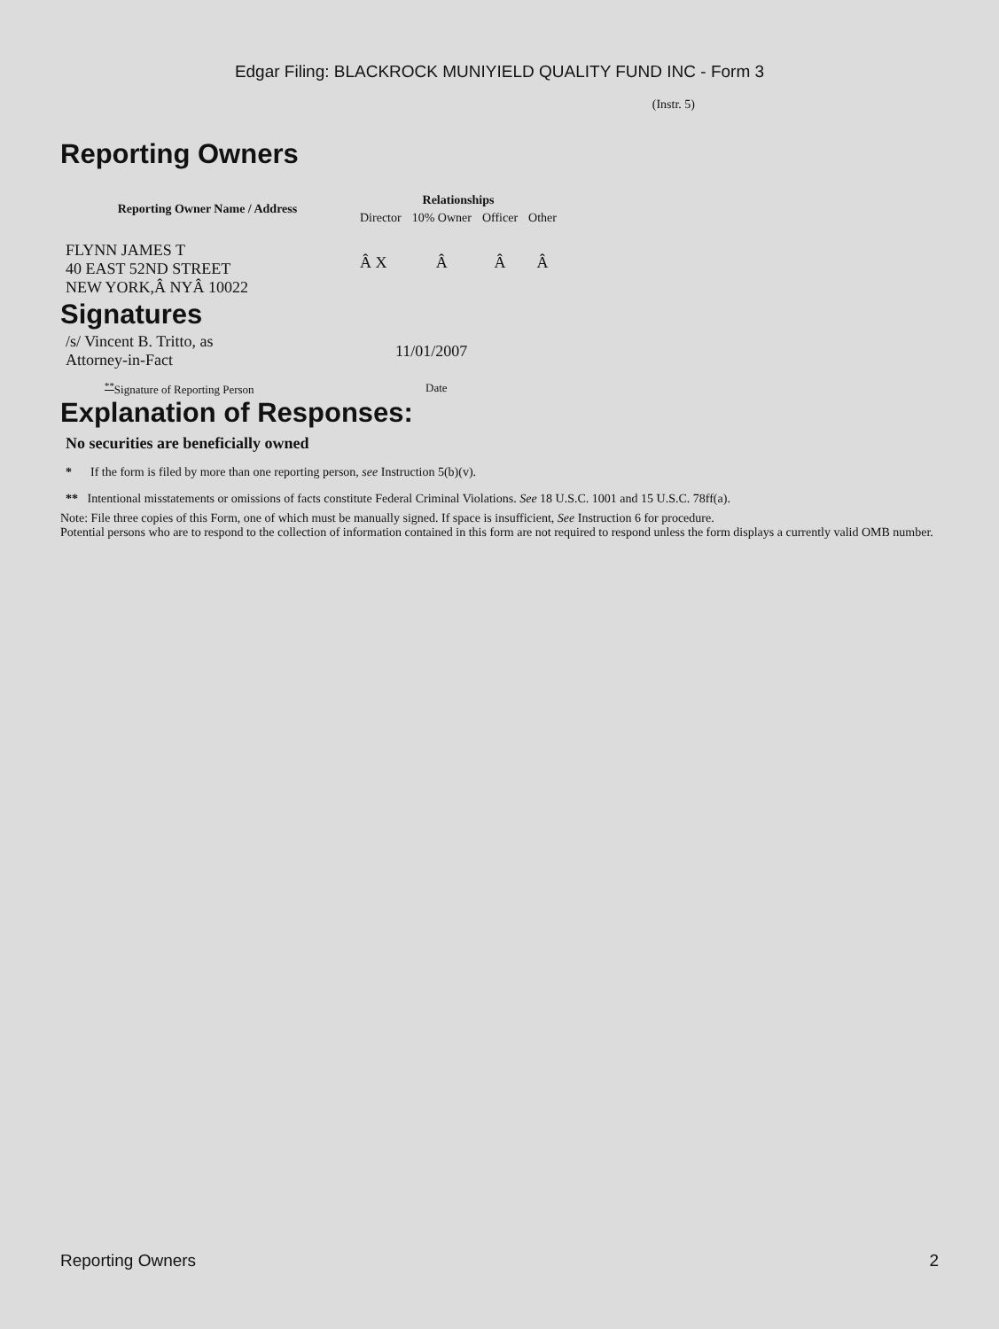Edgar Filing: BLACKROCK MUNIYIELD QUALITY FUND INC - Form 3
(Instr. 5)
Reporting Owners
| Reporting Owner Name / Address | Relationships | | | |
| --- | --- | --- | --- | --- |
| | Director | 10% Owner | Officer | Other |
| FLYNN JAMES T 40 EAST 52ND STREET NEW YORK,Â NYÂ 10022 | Â X | Â | Â | Â |
Signatures
| /s/ Vincent B. Tritto, as Attorney-in-Fact | 11/01/2007 |
| <sup>**</sup> Signature of Reporting Person | Date |
Explanation of Responses:
No securities are beneficially owned
* If the form is filed by more than one reporting person, see Instruction 5(b)(v).
** Intentional misstatements or omissions of facts constitute Federal Criminal Violations. See 18 U.S.C. 1001 and 15 U.S.C. 78ff(a).
Note: File three copies of this Form, one of which must be manually signed. If space is insufficient, See Instruction 6 for procedure.
Potential persons who are to respond to the collection of information contained in this form are not required to respond unless the form displays a currently valid OMB number.
Reporting Owners 2